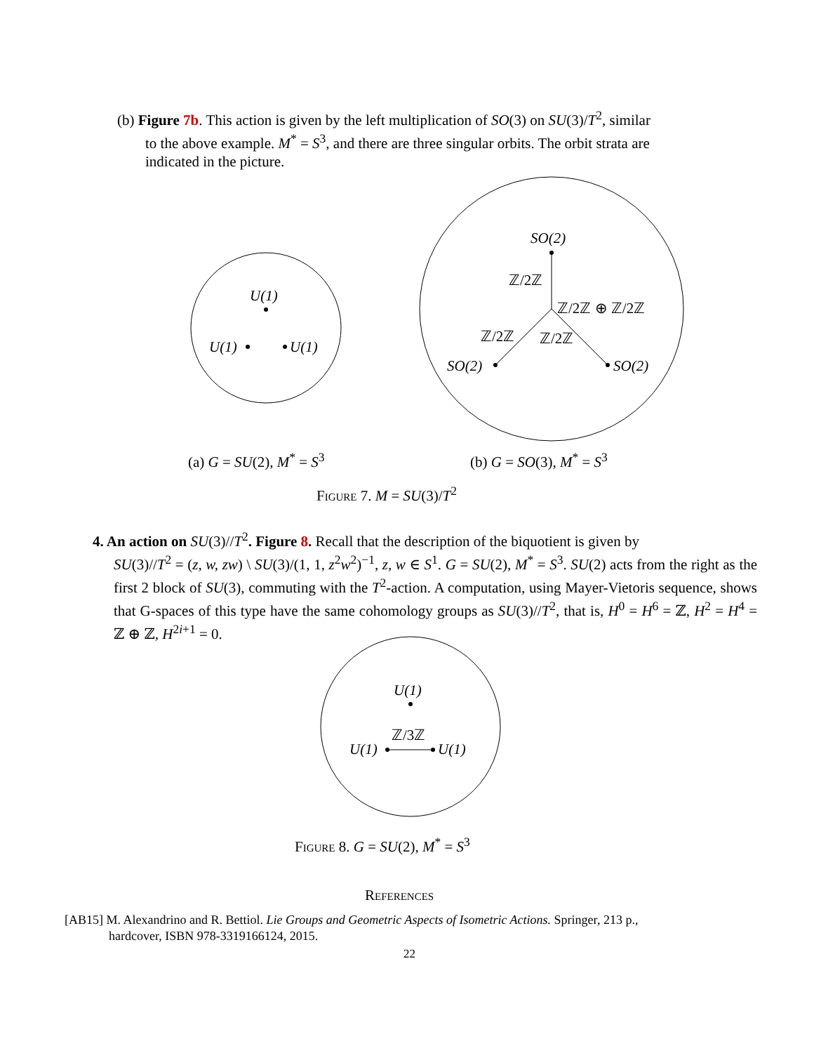(b) Figure 7b. This action is given by the left multiplication of SO(3) on SU(3)/T<sup>2</sup>, similar
to the above example. M<sup>*</sup> = S<sup>3</sup>, and there are three singular orbits. The orbit strata are
indicated in the picture.
U(1)
U(1)
U(1)
SO(2)
ℤ/2ℤ
ℤ/2ℤ ⊕ ℤ/2ℤ
ℤ/2ℤ
ℤ/2ℤ
SO(2)
SO(2)
(a) G = SU(2), M<sup>*</sup> = S<sup>3</sup> (b) G = SO(3), M<sup>*</sup> = S<sup>3</sup>
Figure 7. M = SU(3)/T<sup>2</sup>
4. An action on SU(3)//T<sup>2</sup>. Figure 8. Recall that the description of the biquotient is given by
SU(3)//T<sup>2</sup> = (z, w, zw) \ SU(3)/(1, 1, z<sup>2</sup>w<sup>2</sup>)<sup>−1</sup>, z, w ∈ S<sup>1</sup>. G = SU(2), M<sup>*</sup> = S<sup>3</sup>. SU(2) acts from the right as the first 2 block of SU(3), commuting with the T<sup>2</sup>-action. A computation, using Mayer-Vietoris sequence, shows that G-spaces of this type have the same cohomology groups as SU(3)//T<sup>2</sup>, that is, H<sup>0</sup> = H<sup>6</sup> = ℤ, H<sup>2</sup> = H<sup>4</sup> = ℤ ⊕ ℤ, H<sup>2i+1</sup> = 0.
U(1)
ℤ/3ℤ
U(1)
U(1)
Figure 8. G = SU(2), M<sup>*</sup> = S<sup>3</sup>
References
[AB15] M. Alexandrino and R. Bettiol. Lie Groups and Geometric Aspects of Isometric Actions. Springer, 213 p.,
hardcover, ISBN 978-3319166124, 2015.
22